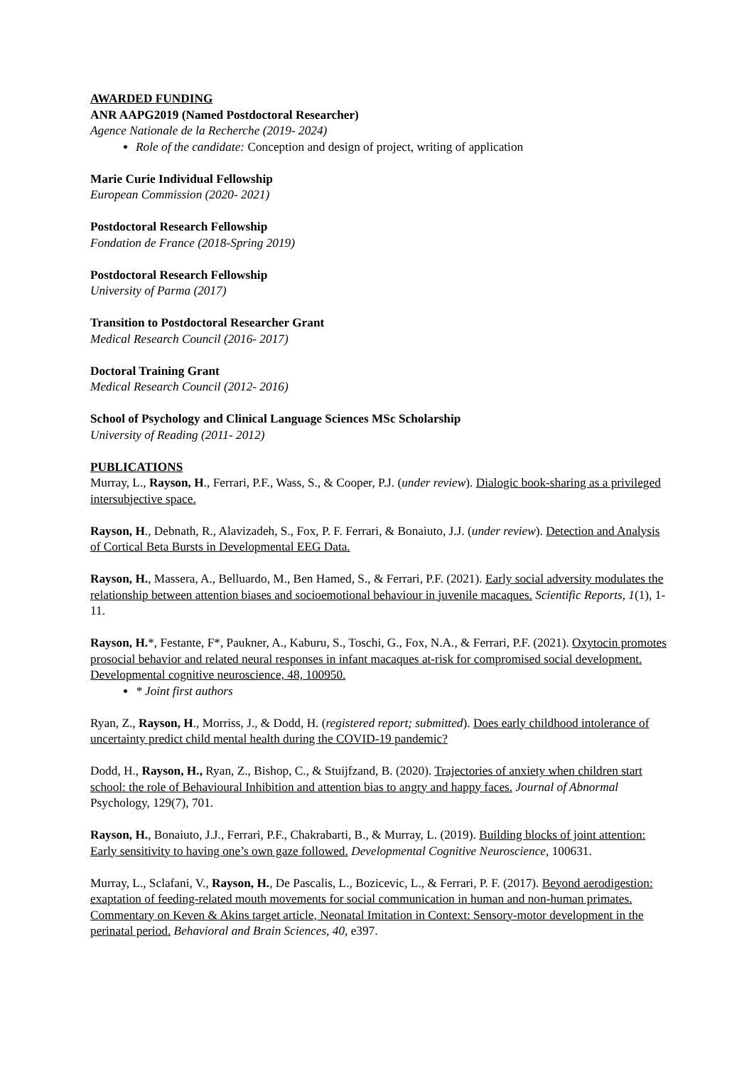AWARDED FUNDING
ANR AAPG2019 (Named Postdoctoral Researcher)
Agence Nationale de la Recherche (2019- 2024)
Role of the candidate: Conception and design of project, writing of application
Marie Curie Individual Fellowship
European Commission (2020- 2021)
Postdoctoral Research Fellowship
Fondation de France (2018-Spring 2019)
Postdoctoral Research Fellowship
University of Parma (2017)
Transition to Postdoctoral Researcher Grant
Medical Research Council (2016- 2017)
Doctoral Training Grant
Medical Research Council (2012- 2016)
School of Psychology and Clinical Language Sciences MSc Scholarship
University of Reading (2011- 2012)
PUBLICATIONS
Murray, L., Rayson, H., Ferrari, P.F., Wass, S., & Cooper, P.J. (under review). Dialogic book-sharing as a privileged intersubjective space.
Rayson, H., Debnath, R., Alavizadeh, S., Fox, P. F. Ferrari, & Bonaiuto, J.J. (under review). Detection and Analysis of Cortical Beta Bursts in Developmental EEG Data.
Rayson, H., Massera, A., Belluardo, M., Ben Hamed, S., & Ferrari, P.F. (2021). Early social adversity modulates the relationship between attention biases and socioemotional behaviour in juvenile macaques. Scientific Reports, 1(1), 1-11.
Rayson, H.*, Festante, F*, Paukner, A., Kaburu, S., Toschi, G., Fox, N.A., & Ferrari, P.F. (2021). Oxytocin promotes prosocial behavior and related neural responses in infant macaques at-risk for compromised social development. Developmental cognitive neuroscience, 48, 100950.
* Joint first authors
Ryan, Z., Rayson, H., Morriss, J., & Dodd, H. (registered report; submitted). Does early childhood intolerance of uncertainty predict child mental health during the COVID-19 pandemic?
Dodd, H., Rayson, H., Ryan, Z., Bishop, C., & Stuijfzand, B. (2020). Trajectories of anxiety when children start school: the role of Behavioural Inhibition and attention bias to angry and happy faces. Journal of Abnormal Psychology, 129(7), 701.
Rayson, H., Bonaiuto, J.J., Ferrari, P.F., Chakrabarti, B., & Murray, L. (2019). Building blocks of joint attention: Early sensitivity to having one’s own gaze followed. Developmental Cognitive Neuroscience, 100631.
Murray, L., Sclafani, V., Rayson, H., De Pascalis, L., Bozicevic, L., & Ferrari, P. F. (2017). Beyond aerodigestion: exaptation of feeding-related mouth movements for social communication in human and non-human primates. Commentary on Keven & Akins target article, Neonatal Imitation in Context: Sensory-motor development in the perinatal period. Behavioral and Brain Sciences, 40, e397.